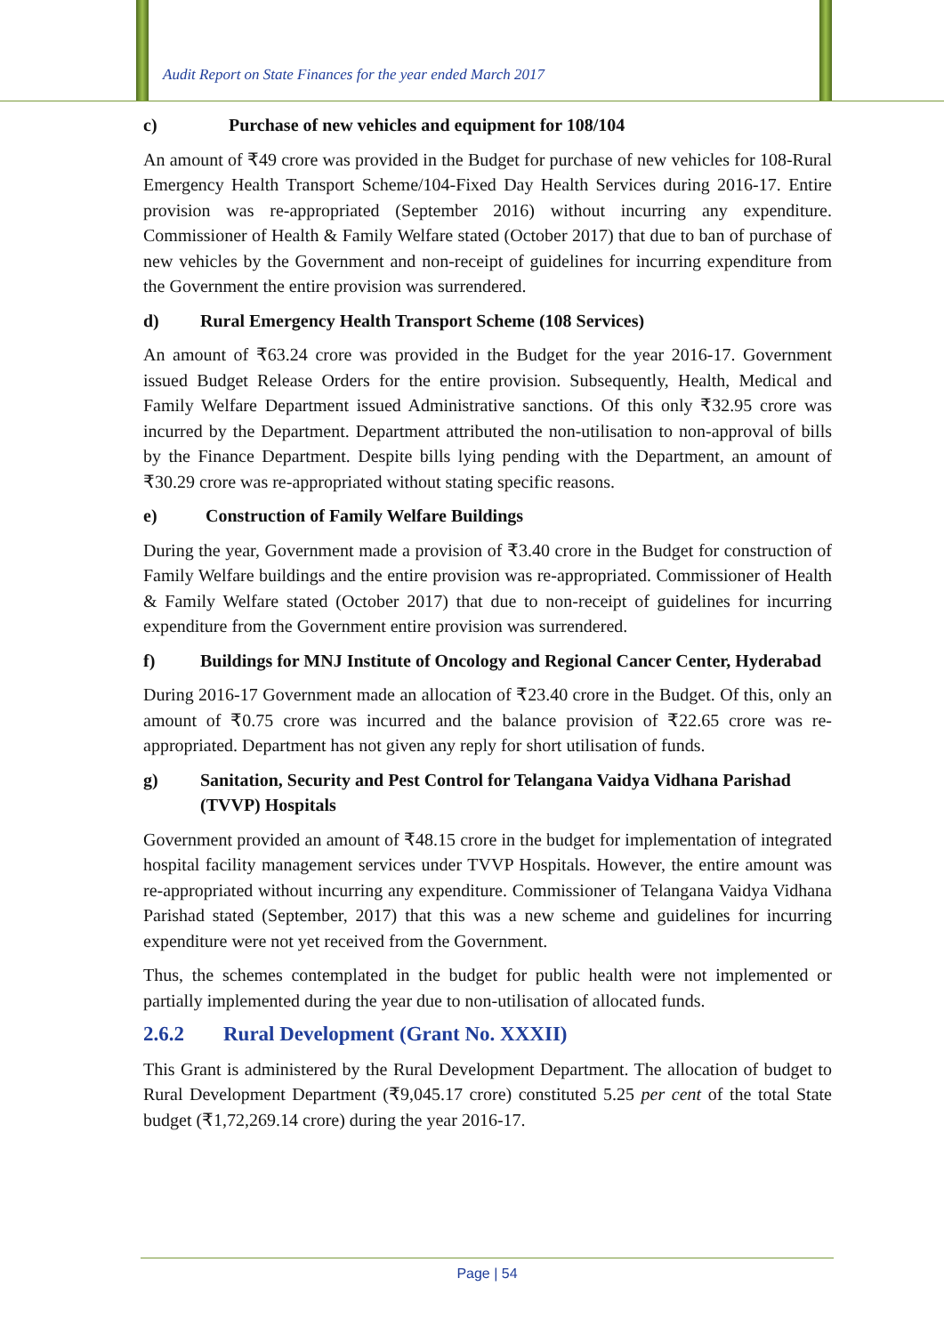Audit Report on State Finances for the year ended March 2017
c) Purchase of new vehicles and equipment for 108/104
An amount of ₹49 crore was provided in the Budget for purchase of new vehicles for 108-Rural Emergency Health Transport Scheme/104-Fixed Day Health Services during 2016-17. Entire provision was re-appropriated (September 2016) without incurring any expenditure. Commissioner of Health & Family Welfare stated (October 2017) that due to ban of purchase of new vehicles by the Government and non-receipt of guidelines for incurring expenditure from the Government the entire provision was surrendered.
d) Rural Emergency Health Transport Scheme (108 Services)
An amount of ₹63.24 crore was provided in the Budget for the year 2016-17. Government issued Budget Release Orders for the entire provision. Subsequently, Health, Medical and Family Welfare Department issued Administrative sanctions. Of this only ₹32.95 crore was incurred by the Department. Department attributed the non-utilisation to non-approval of bills by the Finance Department. Despite bills lying pending with the Department, an amount of ₹30.29 crore was re-appropriated without stating specific reasons.
e) Construction of Family Welfare Buildings
During the year, Government made a provision of ₹3.40 crore in the Budget for construction of Family Welfare buildings and the entire provision was re-appropriated. Commissioner of Health & Family Welfare stated (October 2017) that due to non-receipt of guidelines for incurring expenditure from the Government entire provision was surrendered.
f) Buildings for MNJ Institute of Oncology and Regional Cancer Center, Hyderabad
During 2016-17 Government made an allocation of ₹23.40 crore in the Budget. Of this, only an amount of ₹0.75 crore was incurred and the balance provision of ₹22.65 crore was re-appropriated. Department has not given any reply for short utilisation of funds.
g) Sanitation, Security and Pest Control for Telangana Vaidya Vidhana Parishad (TVVP) Hospitals
Government provided an amount of ₹48.15 crore in the budget for implementation of integrated hospital facility management services under TVVP Hospitals. However, the entire amount was re-appropriated without incurring any expenditure. Commissioner of Telangana Vaidya Vidhana Parishad stated (September, 2017) that this was a new scheme and guidelines for incurring expenditure were not yet received from the Government.
Thus, the schemes contemplated in the budget for public health were not implemented or partially implemented during the year due to non-utilisation of allocated funds.
2.6.2 Rural Development (Grant No. XXXII)
This Grant is administered by the Rural Development Department. The allocation of budget to Rural Development Department (₹9,045.17 crore) constituted 5.25 per cent of the total State budget (₹1,72,269.14 crore) during the year 2016-17.
Page | 54